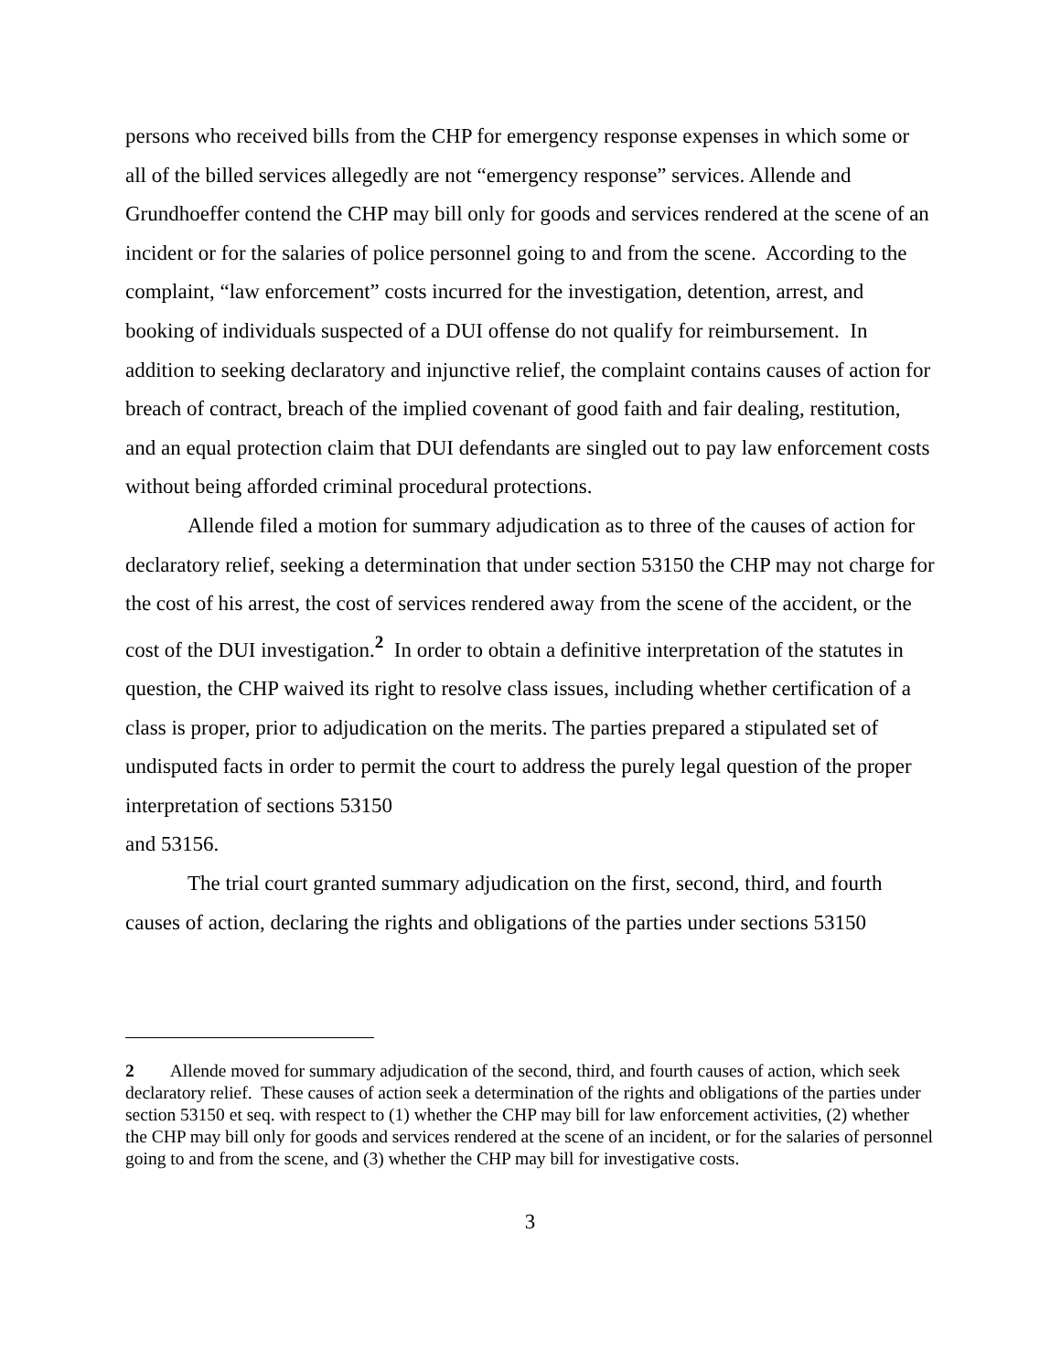persons who received bills from the CHP for emergency response expenses in which some or all of the billed services allegedly are not “emergency response” services. Allende and Grundhoeffer contend the CHP may bill only for goods and services rendered at the scene of an incident or for the salaries of police personnel going to and from the scene. According to the complaint, “law enforcement” costs incurred for the investigation, detention, arrest, and booking of individuals suspected of a DUI offense do not qualify for reimbursement. In addition to seeking declaratory and injunctive relief, the complaint contains causes of action for breach of contract, breach of the implied covenant of good faith and fair dealing, restitution, and an equal protection claim that DUI defendants are singled out to pay law enforcement costs without being afforded criminal procedural protections.
Allende filed a motion for summary adjudication as to three of the causes of action for declaratory relief, seeking a determination that under section 53150 the CHP may not charge for the cost of his arrest, the cost of services rendered away from the scene of the accident, or the cost of the DUI investigation.<sup>2</sup> In order to obtain a definitive interpretation of the statutes in question, the CHP waived its right to resolve class issues, including whether certification of a class is proper, prior to adjudication on the merits. The parties prepared a stipulated set of undisputed facts in order to permit the court to address the purely legal question of the proper interpretation of sections 53150
and 53156.
The trial court granted summary adjudication on the first, second, third, and fourth causes of action, declaring the rights and obligations of the parties under sections 53150
2 Allende moved for summary adjudication of the second, third, and fourth causes of action, which seek declaratory relief. These causes of action seek a determination of the rights and obligations of the parties under section 53150 et seq. with respect to (1) whether the CHP may bill for law enforcement activities, (2) whether the CHP may bill only for goods and services rendered at the scene of an incident, or for the salaries of personnel going to and from the scene, and (3) whether the CHP may bill for investigative costs.
3